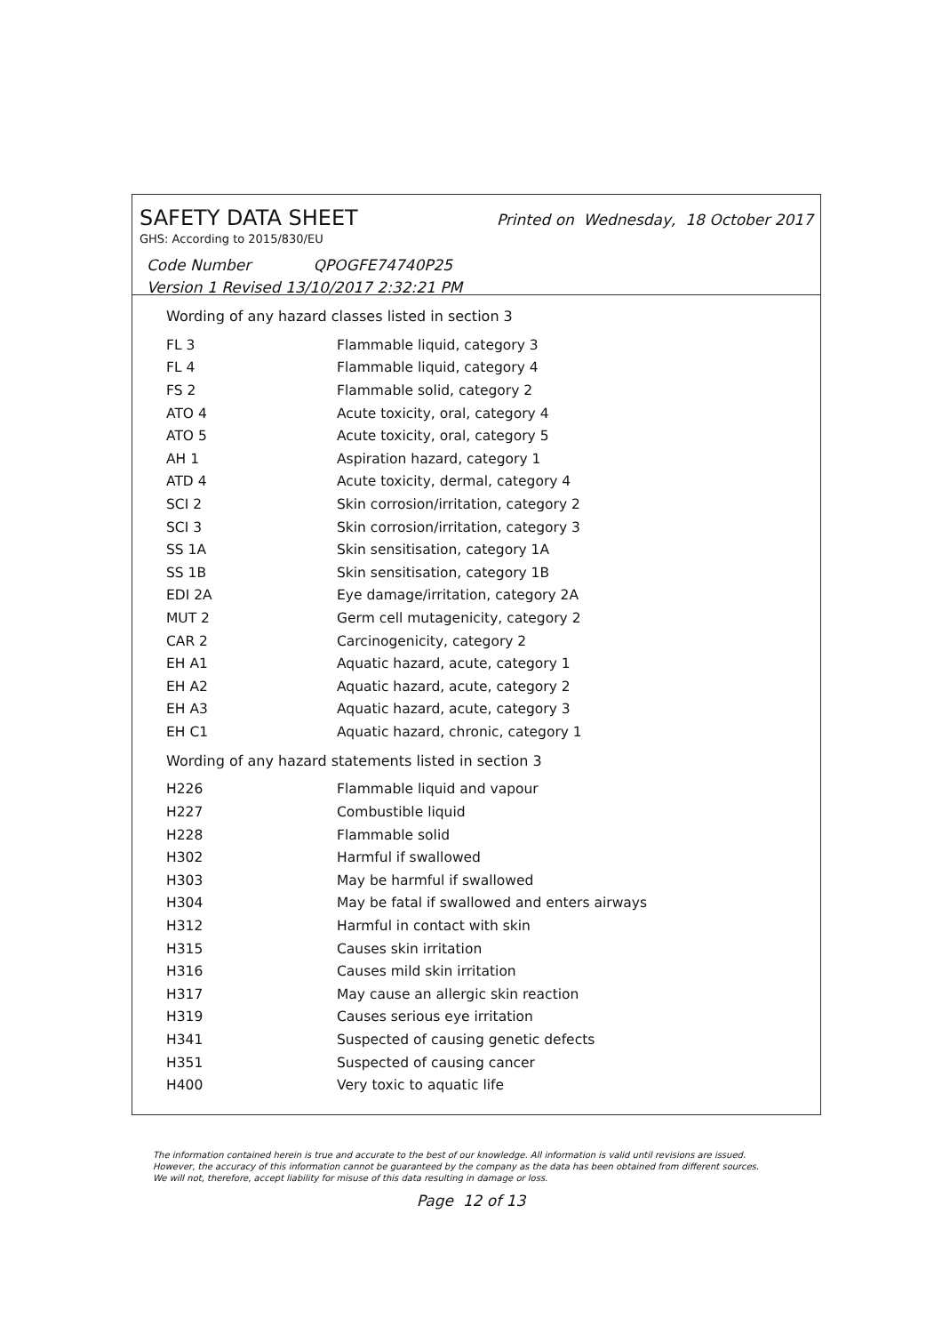SAFETY DATA SHEET Printed on Wednesday, 18 October 2017
GHS: According to 2015/830/EU
Code Number QPOGFE74740P25
Version 1 Revised 13/10/2017 2:32:21 PM
Wording of any hazard classes listed in section 3
| FL 3 | Flammable liquid, category 3 |
| FL 4 | Flammable liquid, category 4 |
| FS 2 | Flammable solid, category 2 |
| ATO 4 | Acute toxicity, oral, category 4 |
| ATO 5 | Acute toxicity, oral, category 5 |
| AH 1 | Aspiration hazard, category 1 |
| ATD 4 | Acute toxicity, dermal, category 4 |
| SCI 2 | Skin corrosion/irritation, category 2 |
| SCI 3 | Skin corrosion/irritation, category 3 |
| SS 1A | Skin sensitisation, category 1A |
| SS 1B | Skin sensitisation, category 1B |
| EDI 2A | Eye damage/irritation, category 2A |
| MUT 2 | Germ cell mutagenicity, category 2 |
| CAR 2 | Carcinogenicity, category 2 |
| EH A1 | Aquatic hazard, acute, category 1 |
| EH A2 | Aquatic hazard, acute, category 2 |
| EH A3 | Aquatic hazard, acute, category 3 |
| EH C1 | Aquatic hazard, chronic, category 1 |
Wording of any hazard statements listed in section 3
| H226 | Flammable liquid and vapour |
| H227 | Combustible liquid |
| H228 | Flammable solid |
| H302 | Harmful if swallowed |
| H303 | May be harmful if swallowed |
| H304 | May be fatal if swallowed and enters airways |
| H312 | Harmful in contact with skin |
| H315 | Causes skin irritation |
| H316 | Causes mild skin irritation |
| H317 | May cause an allergic skin reaction |
| H319 | Causes serious eye irritation |
| H341 | Suspected of causing genetic defects |
| H351 | Suspected of causing cancer |
| H400 | Very toxic to aquatic life |
The information contained herein is true and accurate to the best of our knowledge. All information is valid until revisions are issued. However, the accuracy of this information cannot be guaranteed by the company as the data has been obtained from different sources. We will not, therefore, accept liability for misuse of this data resulting in damage or loss.
Page 12 of 13